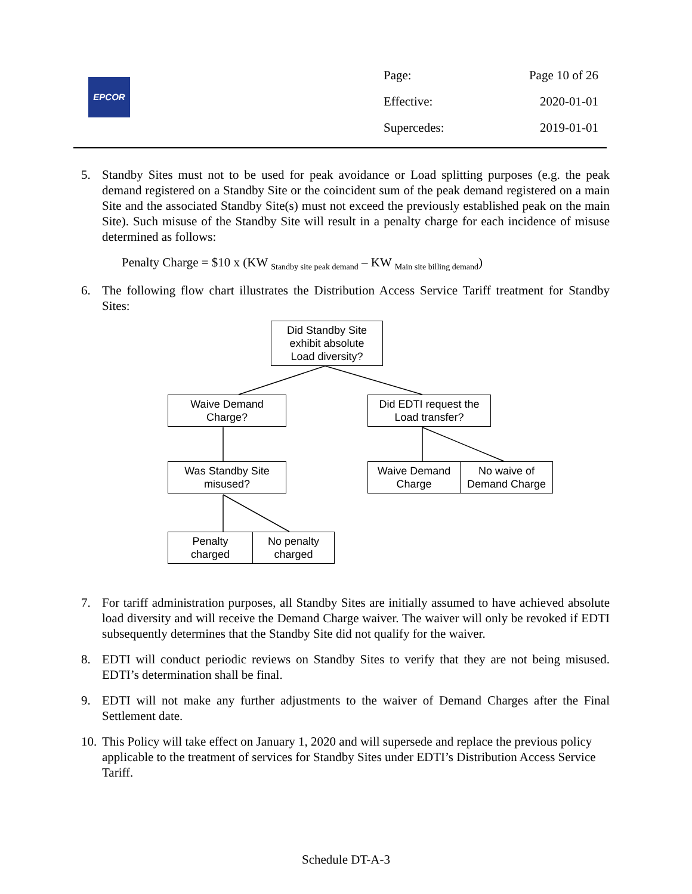EPCOR
Page: Page 10 of 26
Effective: 2020-01-01
Supercedes: 2019-01-01
5. Standby Sites must not to be used for peak avoidance or Load splitting purposes (e.g. the peak demand registered on a Standby Site or the coincident sum of the peak demand registered on a main Site and the associated Standby Site(s) must not exceed the previously established peak on the main Site). Such misuse of the Standby Site will result in a penalty charge for each incidence of misuse determined as follows:
Penalty Charge = $10 x (KW <sub>Standby site peak demand</sub> – KW <sub>Main site billing demand</sub>)
6. The following flow chart illustrates the Distribution Access Service Tariff treatment for Standby Sites:
7. For tariff administration purposes, all Standby Sites are initially assumed to have achieved absolute load diversity and will receive the Demand Charge waiver. The waiver will only be revoked if EDTI subsequently determines that the Standby Site did not qualify for the waiver.
8. EDTI will conduct periodic reviews on Standby Sites to verify that they are not being misused. EDTI’s determination shall be final.
9. EDTI will not make any further adjustments to the waiver of Demand Charges after the Final Settlement date.
10. This Policy will take effect on January 1, 2020 and will supersede and replace the previous policy applicable to the treatment of services for Standby Sites under EDTI’s Distribution Access Service Tariff.
Did Standby Site
exhibit absolute
Load diversity?
Waive Demand
Charge?
Did EDTI request the
Load transfer?
Was Standby Site
misused?
Waive Demand
Charge
No waive of
Demand Charge
Penalty
charged
No penalty
charged
Schedule DT-A-3